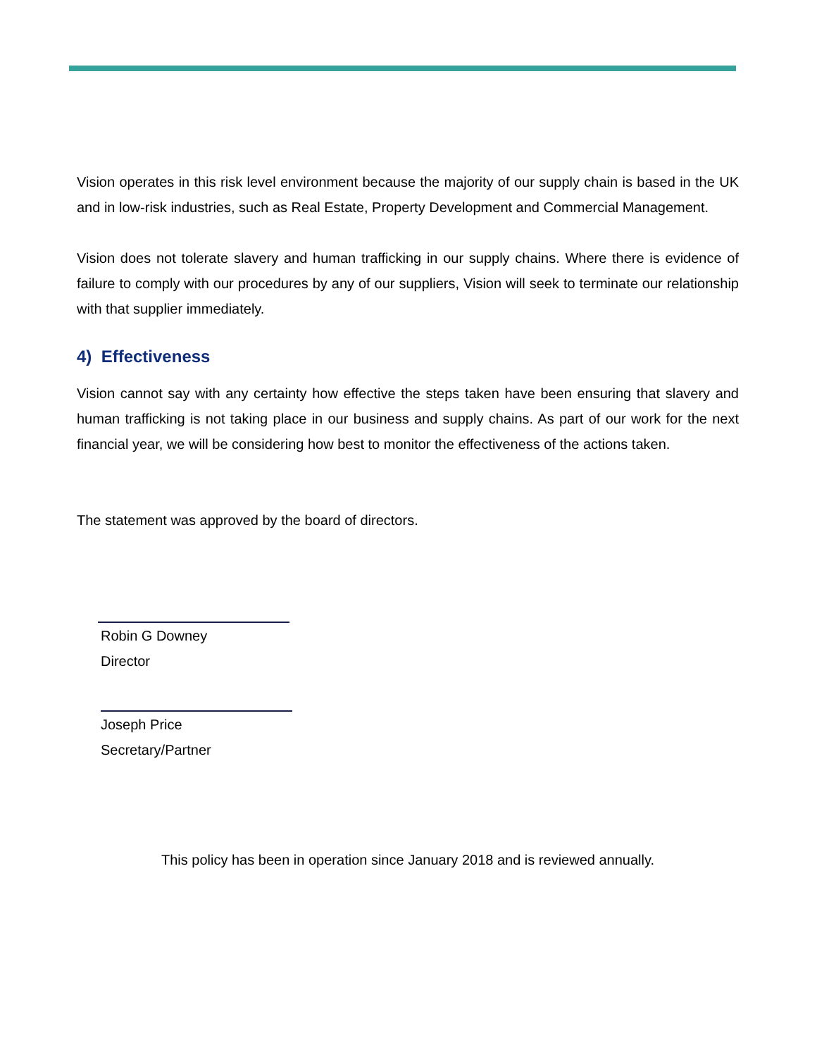Vision operates in this risk level environment because the majority of our supply chain is based in the UK and in low-risk industries, such as Real Estate, Property Development and Commercial Management.
Vision does not tolerate slavery and human trafficking in our supply chains. Where there is evidence of failure to comply with our procedures by any of our suppliers, Vision will seek to terminate our relationship with that supplier immediately.
4) Effectiveness
Vision cannot say with any certainty how effective the steps taken have been ensuring that slavery and human trafficking is not taking place in our business and supply chains. As part of our work for the next financial year, we will be considering how best to monitor the effectiveness of the actions taken.
The statement was approved by the board of directors.
Robin G Downey
Director
Joseph Price
Secretary/Partner
This policy has been in operation since January 2018 and is reviewed annually.